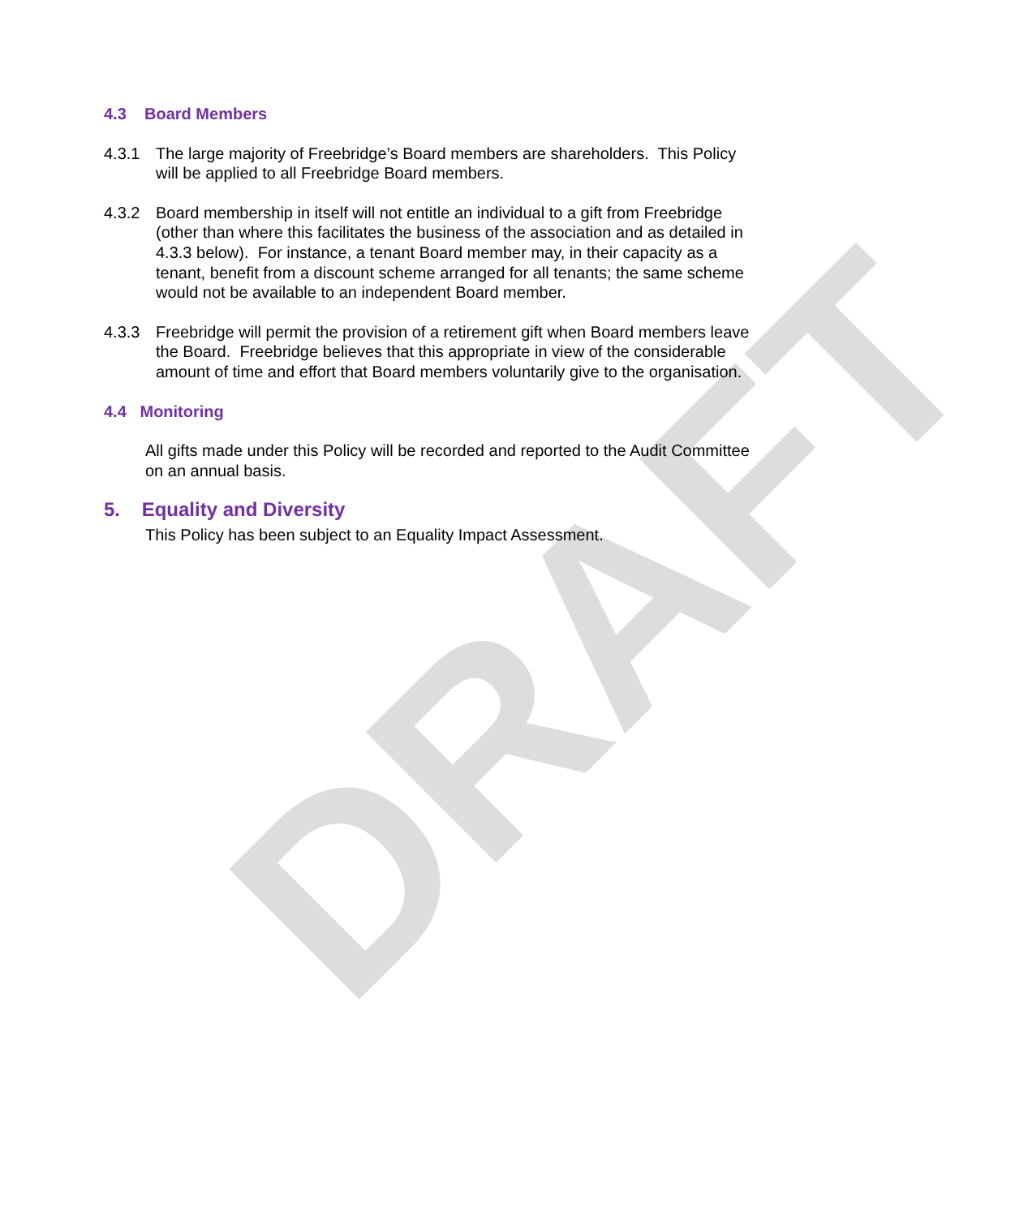DRAFT
4.3 Board Members
4.3.1 The large majority of Freebridge’s Board members are shareholders. This Policy will be applied to all Freebridge Board members.
4.3.2 Board membership in itself will not entitle an individual to a gift from Freebridge (other than where this facilitates the business of the association and as detailed in 4.3.3 below). For instance, a tenant Board member may, in their capacity as a tenant, benefit from a discount scheme arranged for all tenants; the same scheme would not be available to an independent Board member.
4.3.3 Freebridge will permit the provision of a retirement gift when Board members leave the Board. Freebridge believes that this appropriate in view of the considerable amount of time and effort that Board members voluntarily give to the organisation.
4.4 Monitoring
All gifts made under this Policy will be recorded and reported to the Audit Committee on an annual basis.
5. Equality and Diversity
This Policy has been subject to an Equality Impact Assessment.